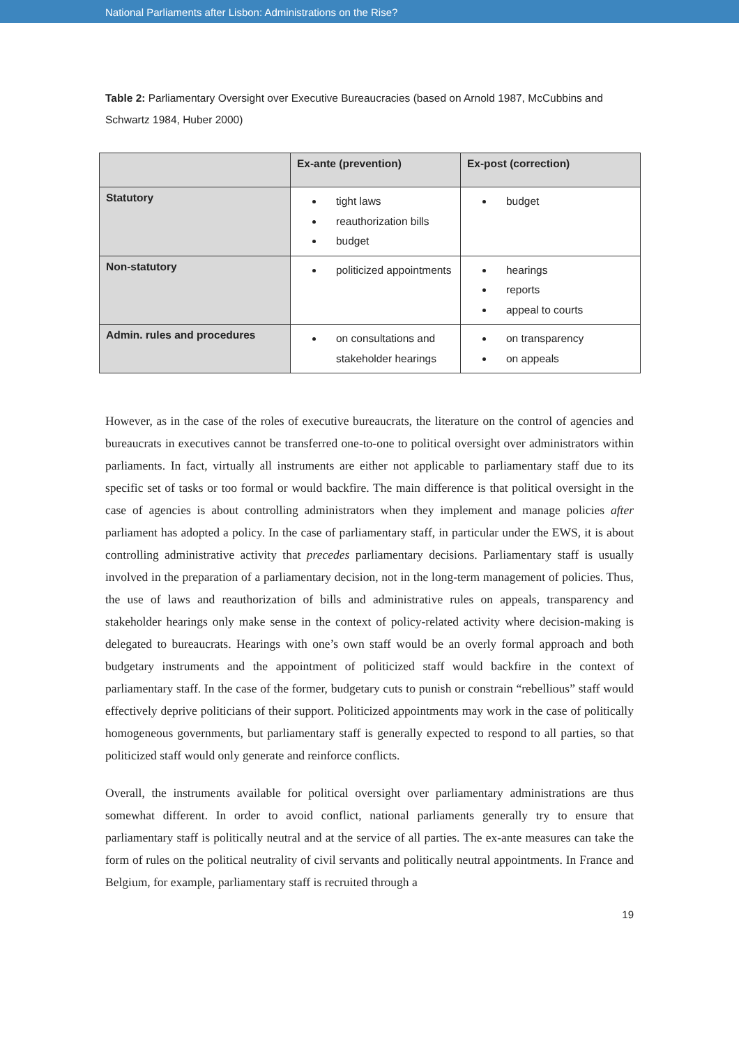National Parliaments after Lisbon: Administrations on the Rise?
Table 2: Parliamentary Oversight over Executive Bureaucracies (based on Arnold 1987, McCubbins and Schwartz 1984, Huber 2000)
| | Ex-ante (prevention) | Ex-post (correction) |
| --- | --- | --- |
| Statutory | tight laws reauthorization bills budget | budget |
| Non-statutory | politicized appointments | hearings reports appeal to courts |
| Admin. rules and procedures | on consultations and stakeholder hearings | on transparency on appeals |
However, as in the case of the roles of executive bureaucrats, the literature on the control of agencies and bureaucrats in executives cannot be transferred one-to-one to political oversight over administrators within parliaments. In fact, virtually all instruments are either not applicable to parliamentary staff due to its specific set of tasks or too formal or would backfire. The main difference is that political oversight in the case of agencies is about controlling administrators when they implement and manage policies after parliament has adopted a policy. In the case of parliamentary staff, in particular under the EWS, it is about controlling administrative activity that precedes parliamentary decisions. Parliamentary staff is usually involved in the preparation of a parliamentary decision, not in the long-term management of policies. Thus, the use of laws and reauthorization of bills and administrative rules on appeals, transparency and stakeholder hearings only make sense in the context of policy-related activity where decision-making is delegated to bureaucrats. Hearings with one’s own staff would be an overly formal approach and both budgetary instruments and the appointment of politicized staff would backfire in the context of parliamentary staff. In the case of the former, budgetary cuts to punish or constrain “rebellious” staff would effectively deprive politicians of their support. Politicized appointments may work in the case of politically homogeneous governments, but parliamentary staff is generally expected to respond to all parties, so that politicized staff would only generate and reinforce conflicts.
Overall, the instruments available for political oversight over parliamentary administrations are thus somewhat different. In order to avoid conflict, national parliaments generally try to ensure that parliamentary staff is politically neutral and at the service of all parties. The ex-ante measures can take the form of rules on the political neutrality of civil servants and politically neutral appointments. In France and Belgium, for example, parliamentary staff is recruited through a
19